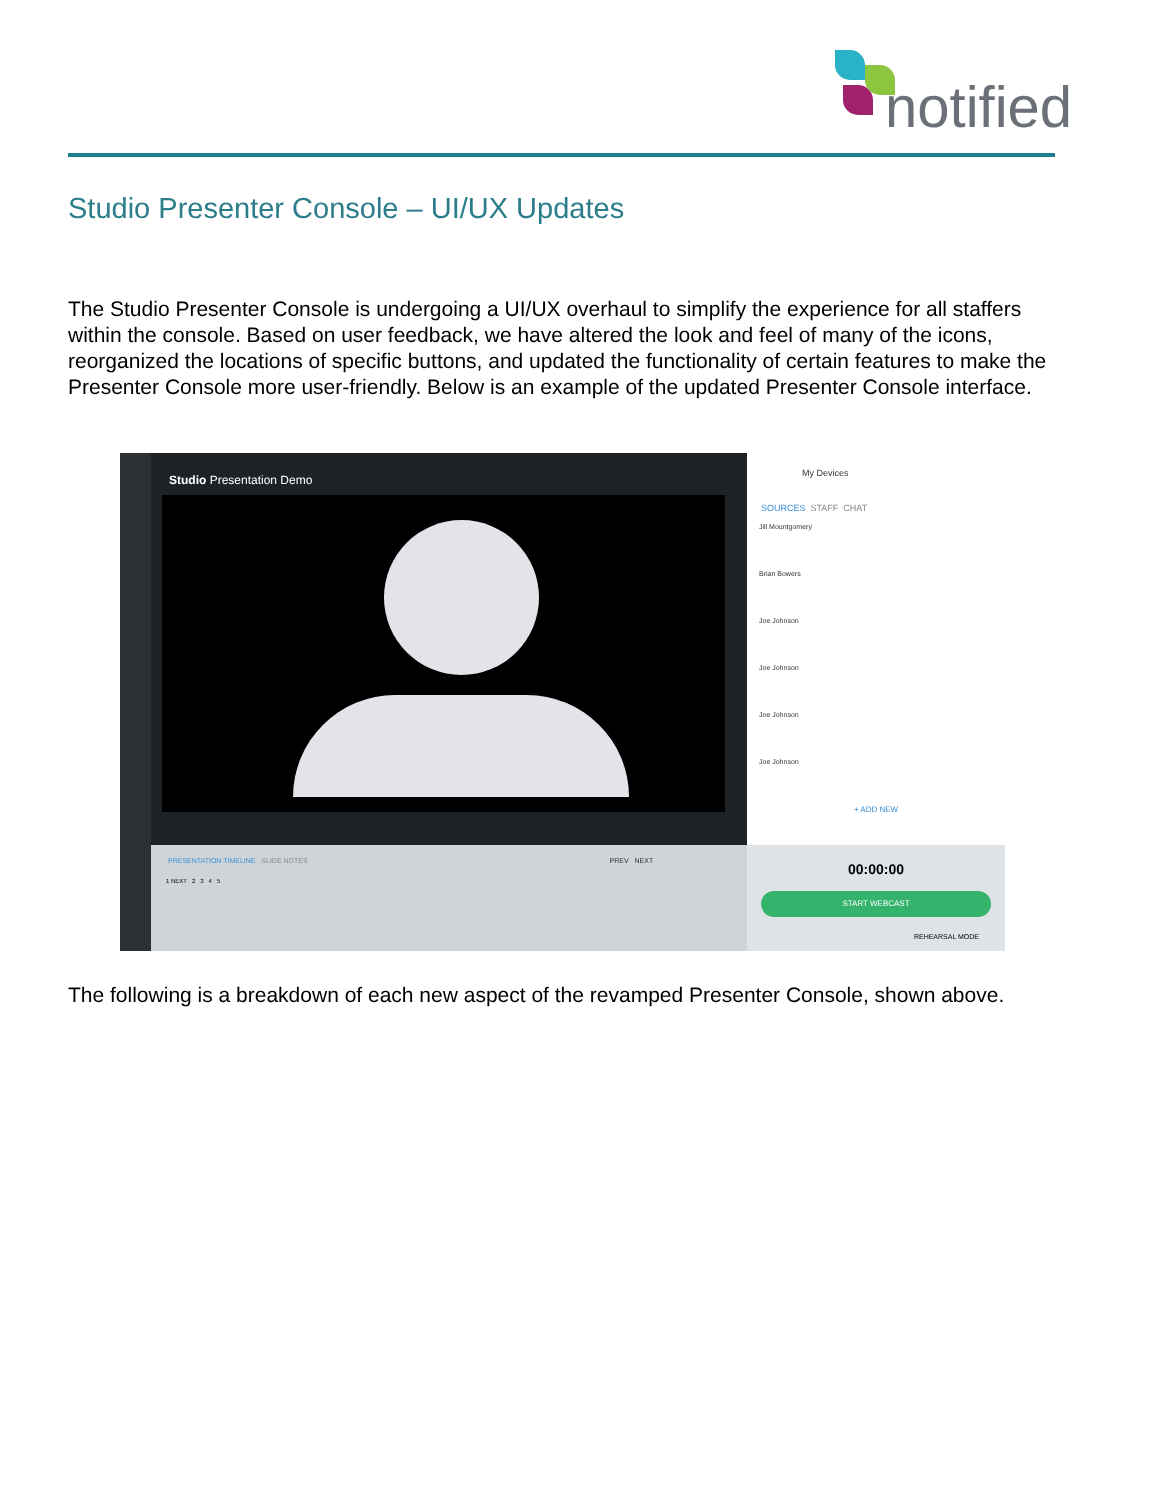notified
Studio Presenter Console – UI/UX Updates
The Studio Presenter Console is undergoing a UI/UX overhaul to simplify the experience for all staffers within the console. Based on user feedback, we have altered the look and feel of many of the icons, reorganized the locations of specific buttons, and updated the functionality of certain features to make the Presenter Console more user-friendly. Below is an example of the updated Presenter Console interface.
Studio Presentation Demo
My Devices
SOURCES STAFF CHAT
Jill Mountgomery
Brian Bowers
Joe Johnson
Joe Johnson
Joe Johnson
Joe Johnson
+ ADD NEW
PRESENTATION TIMELINE SLIDE NOTES PREV NEXT
1 NEXT 2 3 4 5
00:00:00
START WEBCAST
REHEARSAL MODE
The following is a breakdown of each new aspect of the revamped Presenter Console, shown above.